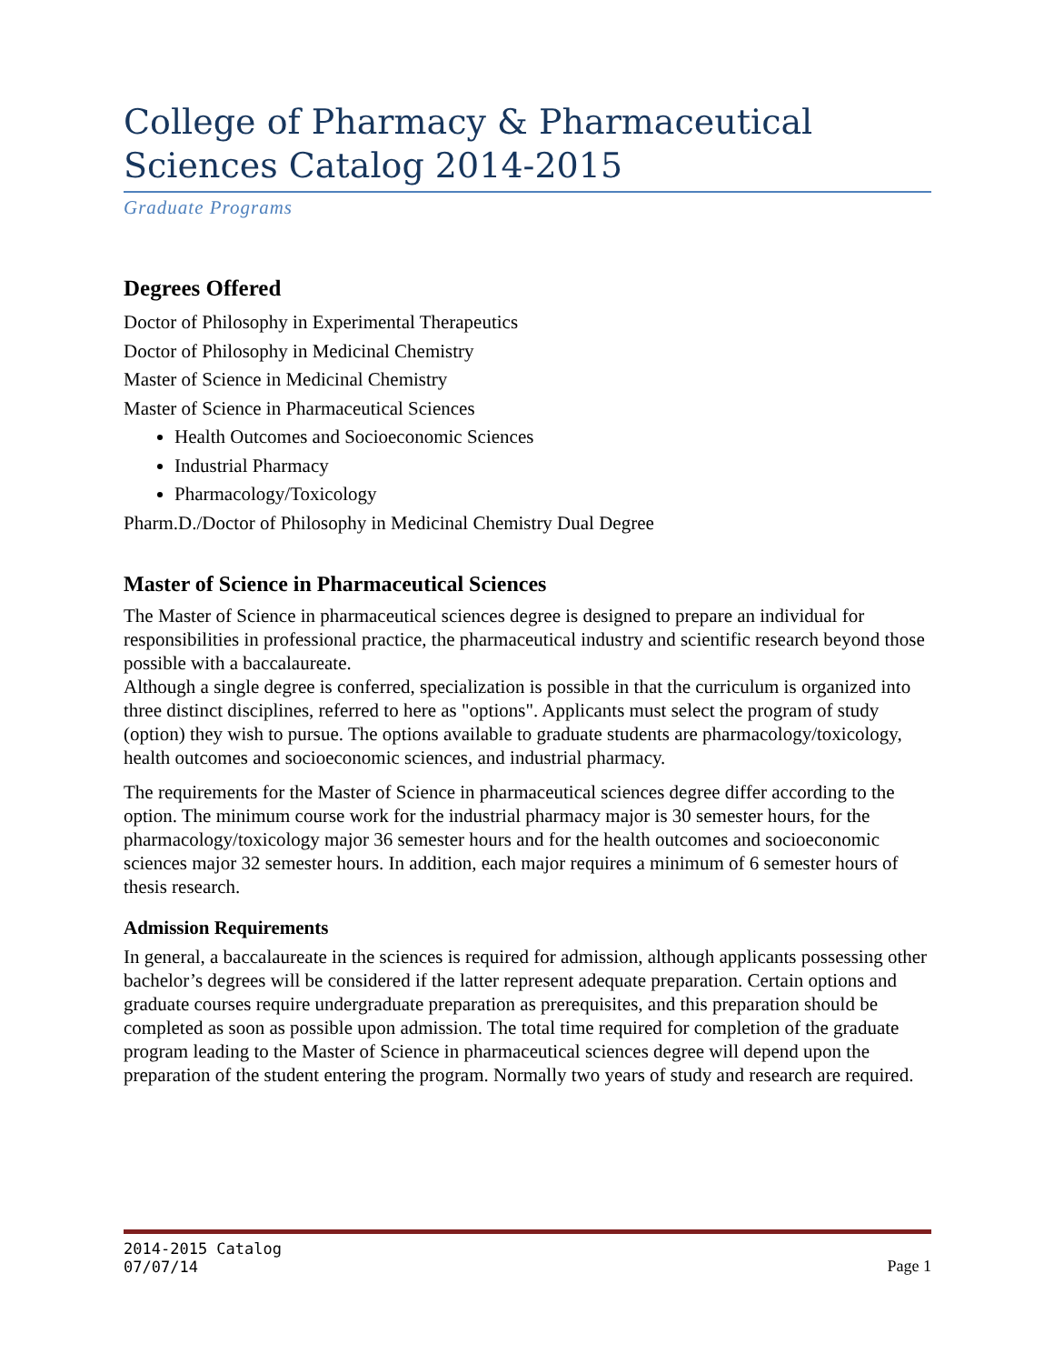College of Pharmacy & Pharmaceutical Sciences Catalog 2014-2015
Graduate Programs
Degrees Offered
Doctor of Philosophy in Experimental Therapeutics
Doctor of Philosophy in Medicinal Chemistry
Master of Science in Medicinal Chemistry
Master of Science in Pharmaceutical Sciences
Health Outcomes and Socioeconomic Sciences
Industrial Pharmacy
Pharmacology/Toxicology
Pharm.D./Doctor of Philosophy in Medicinal Chemistry Dual Degree
Master of Science in Pharmaceutical Sciences
The Master of Science in pharmaceutical sciences degree is designed to prepare an individual for responsibilities in professional practice, the pharmaceutical industry and scientific research beyond those possible with a baccalaureate.
Although a single degree is conferred, specialization is possible in that the curriculum is organized into three distinct disciplines, referred to here as "options". Applicants must select the program of study (option) they wish to pursue. The options available to graduate students are pharmacology/toxicology, health outcomes and socioeconomic sciences, and industrial pharmacy.
The requirements for the Master of Science in pharmaceutical sciences degree differ according to the option. The minimum course work for the industrial pharmacy major is 30 semester hours, for the pharmacology/toxicology major 36 semester hours and for the health outcomes and socioeconomic sciences major 32 semester hours. In addition, each major requires a minimum of 6 semester hours of thesis research.
Admission Requirements
In general, a baccalaureate in the sciences is required for admission, although applicants possessing other bachelor’s degrees will be considered if the latter represent adequate preparation. Certain options and graduate courses require undergraduate preparation as prerequisites, and this preparation should be completed as soon as possible upon admission. The total time required for completion of the graduate program leading to the Master of Science in pharmaceutical sciences degree will depend upon the preparation of the student entering the program. Normally two years of study and research are required.
2014-2015 Catalog
07/07/14 Page 1